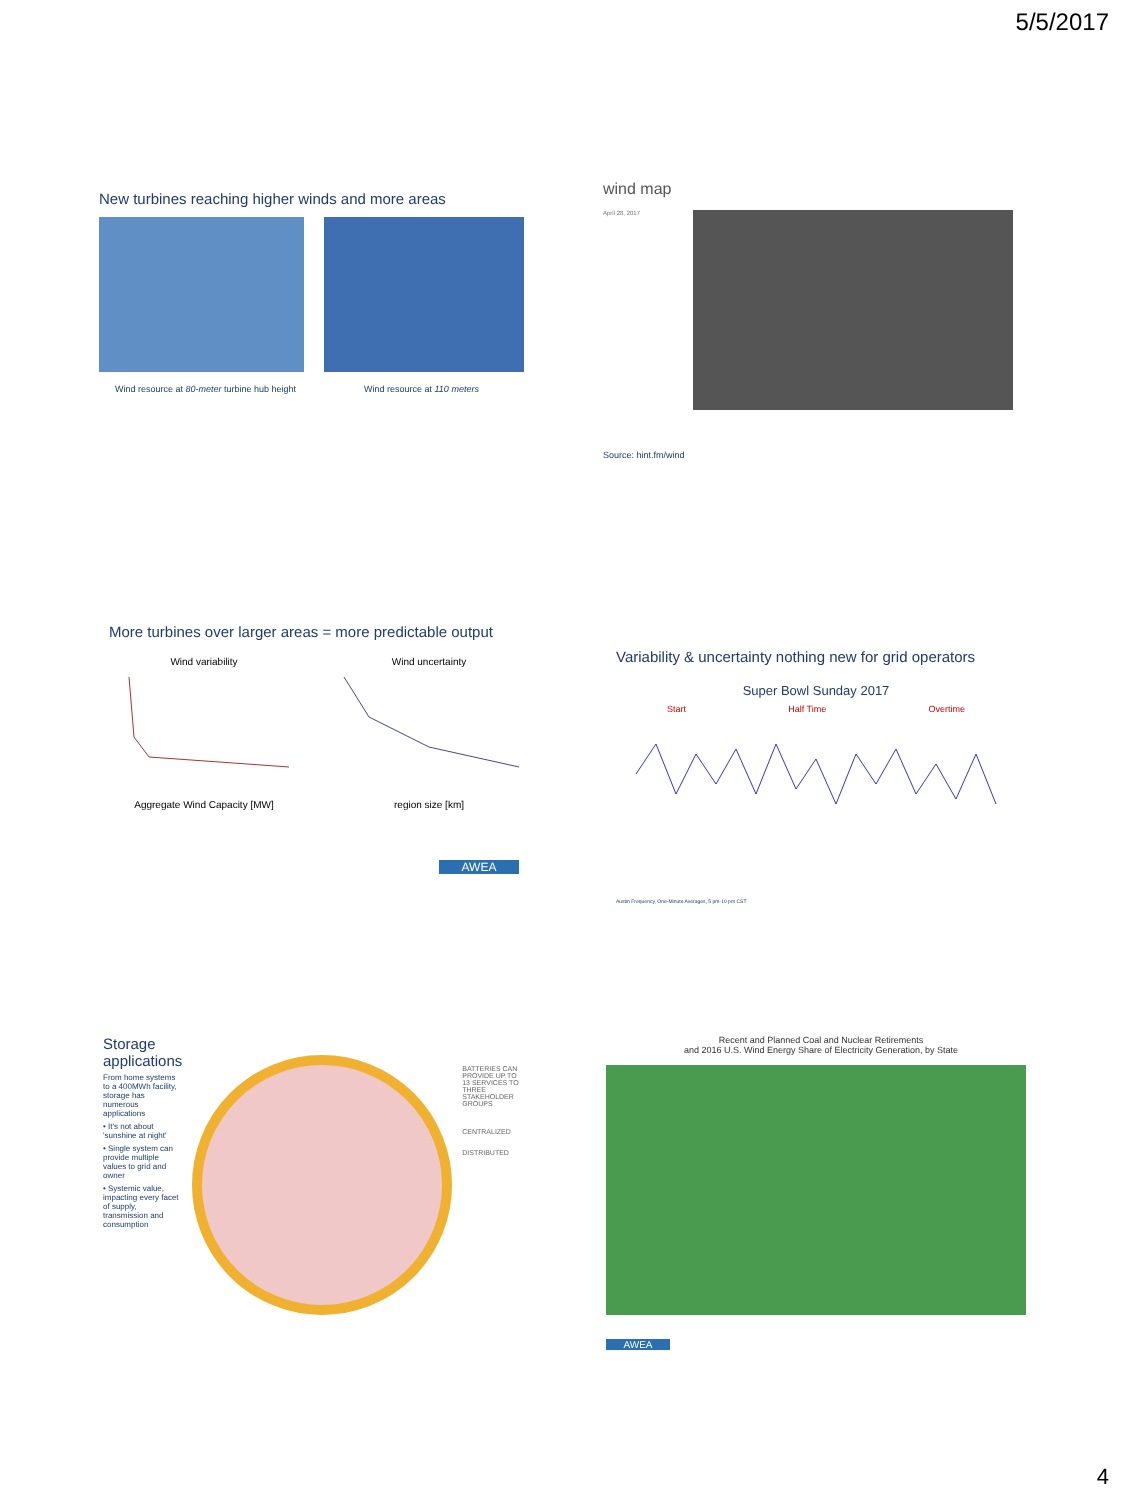5/5/2017
New turbines reaching higher winds and more areas
Wind resource at 80-meter turbine hub height
Wind resource at 110 meters
wind map
April 28, 2017
Source: hint.fm/wind
More turbines over larger areas = more predictable output
Wind variability
Aggregate Wind Capacity [MW]
Wind uncertainty
region size [km]
AWEA
Variability & uncertainty nothing new for grid operators
Super Bowl Sunday 2017
Start Half Time Overtime
Austin Frequency, One-Minute Averages, 5 pm-10 pm CST
Storage applications
From home systems to a 400MWh facility, storage has numerous applications
• It's not about 'sunshine at night'
• Single system can provide multiple values to grid and owner
• Systemic value, impacting every facet of supply, transmission and consumption
BATTERIES CAN PROVIDE UP TO 13 SERVICES TO THREE STAKEHOLDER GROUPS
CENTRALIZED
DISTRIBUTED
Recent and Planned Coal and Nuclear Retirements
and 2016 U.S. Wind Energy Share of Electricity Generation, by State
AWEA
4